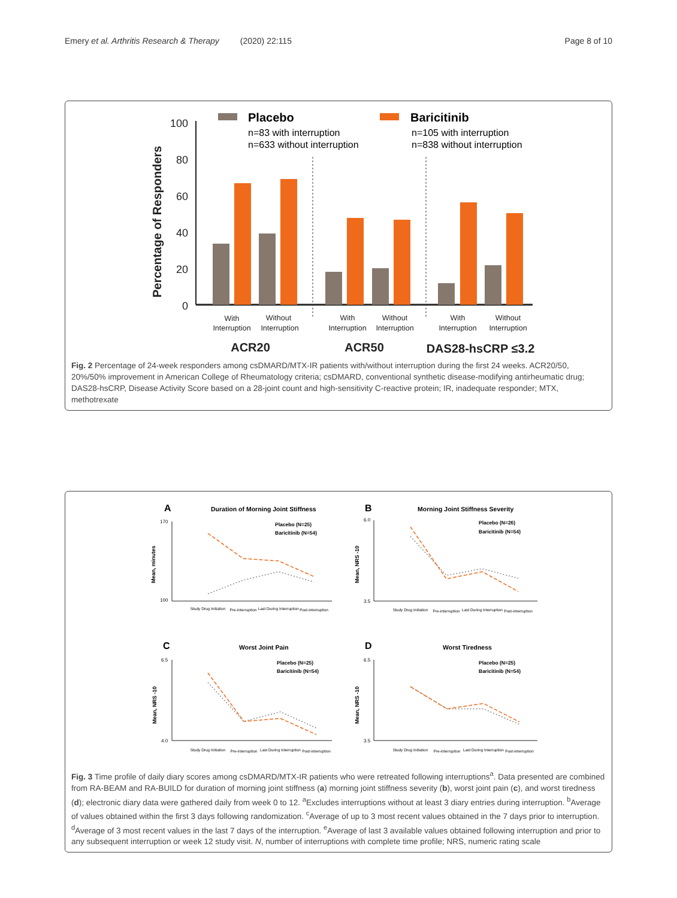Emery et al. Arthritis Research & Therapy (2020) 22:115
Page 8 of 10
Percentage of Responders
100
80
60
40
20
0
Placebo
n=83 with interruption
n=633 without interruption
Baricitinib
n=105 with interruption
n=838 without interruption
With
Interruption
Without
Interruption
With
Interruption
Without
Interruption
With
Interruption
Without
Interruption
ACR20
ACR50
DAS28-hsCRP ≤3.2
Fig. 2 Percentage of 24-week responders among csDMARD/MTX-IR patients with/without interruption during the first 24 weeks. ACR20/50, 20%/50% improvement in American College of Rheumatology criteria; csDMARD, conventional synthetic disease-modifying antirheumatic drug; DAS28-hsCRP, Disease Activity Score based on a 28-joint count and high-sensitivity C-reactive protein; IR, inadequate responder; MTX, methotrexate
A
Duration of Morning Joint Stiffness
B
Morning Joint Stiffness Severity
C
Worst Joint Pain
D
Worst Tiredness
170
100
6.0
3.5
6.5
4.0
6.5
3.5
Mean, minutes
Mean, NRS -10
Mean, NRS -10
Mean, NRS -10
Placebo (N=25)
Baricitinib (N=54)
Placebo (N=26)
Baricitinib (N=54)
Placebo (N=25)
Baricitinib (N=54)
Placebo (N=25)
Baricitinib (N=54)
Study Drug Initiation
Pre-interruption
Last During Interruption
Post-interruption
Study Drug Initiation
Pre-interruption
Last During Interruption
Post-interruption
Study Drug Initiation
Pre-interruption
Last During Interruption
Post-interruption
Study Drug Initiation
Pre-interruption
Last During Interruption
Post-interruption
Fig. 3 Time profile of daily diary scores among csDMARD/MTX-IR patients who were retreated following interruptions<sup>a</sup>. Data presented are combined from RA-BEAM and RA-BUILD for duration of morning joint stiffness (a) morning joint stiffness severity (b), worst joint pain (c), and worst tiredness (d); electronic diary data were gathered daily from week 0 to 12. <sup>a</sup>Excludes interruptions without at least 3 diary entries during interruption. <sup>b</sup>Average of values obtained within the first 3 days following randomization. <sup>c</sup>Average of up to 3 most recent values obtained in the 7 days prior to interruption. <sup>d</sup>Average of 3 most recent values in the last 7 days of the interruption. <sup>e</sup>Average of last 3 available values obtained following interruption and prior to any subsequent interruption or week 12 study visit. N, number of interruptions with complete time profile; NRS, numeric rating scale